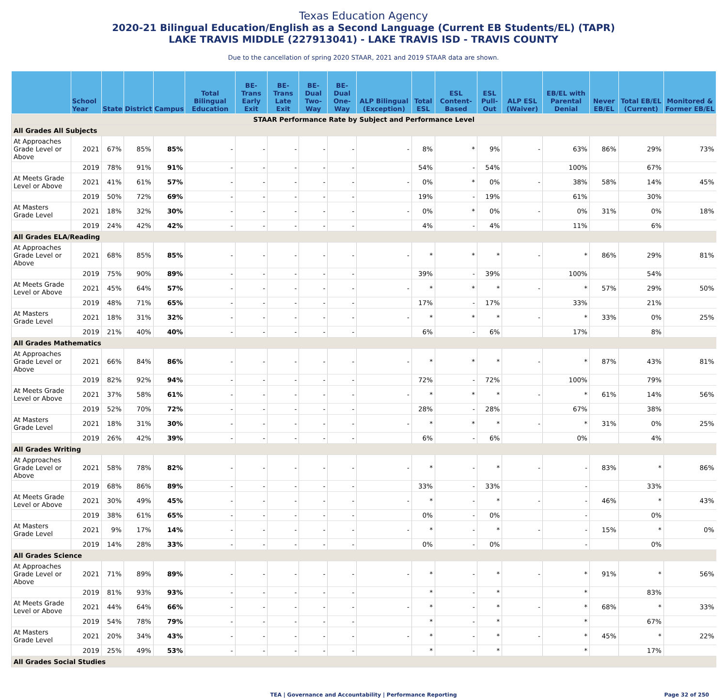Texas Education Agency
2020-21 Bilingual Education/English as a Second Language (Current EB Students/EL) (TAPR)
LAKE TRAVIS MIDDLE (227913041) - LAKE TRAVIS ISD - TRAVIS COUNTY
Due to the cancellation of spring 2020 STAAR, 2021 and 2019 STAAR data are shown.
| | School Year | State | District | Campus | Total Bilingual Education | BE-Trans Early Exit | BE-Trans Late Exit | BE-Dual Two-Way | BE-Dual One-Way | ALP Bilingual (Exception) | Total ESL | ESL Content-Based | ESL Pull-Out | ALP ESL (Waiver) | EB/EL with Parental Denial | Never EB/EL | Total EB/EL (Current) | Monitored & Former EB/EL |
| --- | --- | --- | --- | --- | --- | --- | --- | --- | --- | --- | --- | --- | --- | --- | --- | --- | --- | --- |
| STAAR Performance Rate by Subject and Performance Level | | | | | | | | | | | | | | | | | | |
| All Grades All Subjects | | | | | | | | | | | | | | | | | | |
| At Approaches Grade Level or Above | 2021 | 67% | 85% | 85% | - | - | - | - | - | - | 8% | * | 9% | - | 63% | 86% | 29% | 73% |
| | 2019 | 78% | 91% | 91% | - | - | - | - | - | | 54% | - | 54% | | 100% | | 67% | |
| At Meets Grade Level or Above | 2021 | 41% | 61% | 57% | - | - | - | - | - | - | 0% | * | 0% | - | 38% | 58% | 14% | 45% |
| | 2019 | 50% | 72% | 69% | - | - | - | - | - | | 19% | - | 19% | | 61% | | 30% | |
| At Masters Grade Level | 2021 | 18% | 32% | 30% | - | - | - | - | - | - | 0% | * | 0% | - | 0% | 31% | 0% | 18% |
| | 2019 | 24% | 42% | 42% | - | - | - | - | - | | 4% | - | 4% | | 11% | | 6% | |
| All Grades ELA/Reading | | | | | | | | | | | | | | | | | | |
| At Approaches Grade Level or Above | 2021 | 68% | 85% | 85% | - | - | - | - | - | - | * | * | * | - | * | 86% | 29% | 81% |
| | 2019 | 75% | 90% | 89% | - | - | - | - | - | | 39% | - | 39% | | 100% | | 54% | |
| At Meets Grade Level or Above | 2021 | 45% | 64% | 57% | - | - | - | - | - | - | * | * | * | - | * | 57% | 29% | 50% |
| | 2019 | 48% | 71% | 65% | - | - | - | - | - | | 17% | - | 17% | | 33% | | 21% | |
| At Masters Grade Level | 2021 | 18% | 31% | 32% | - | - | - | - | - | - | * | * | * | - | * | 33% | 0% | 25% |
| | 2019 | 21% | 40% | 40% | - | - | - | - | - | | 6% | - | 6% | | 17% | | 8% | |
| All Grades Mathematics | | | | | | | | | | | | | | | | | | |
| At Approaches Grade Level or Above | 2021 | 66% | 84% | 86% | - | - | - | - | - | - | * | * | * | - | * | 87% | 43% | 81% |
| | 2019 | 82% | 92% | 94% | - | - | - | - | - | | 72% | - | 72% | | 100% | | 79% | |
| At Meets Grade Level or Above | 2021 | 37% | 58% | 61% | - | - | - | - | - | - | * | * | * | - | * | 61% | 14% | 56% |
| | 2019 | 52% | 70% | 72% | - | - | - | - | - | | 28% | - | 28% | | 67% | | 38% | |
| At Masters Grade Level | 2021 | 18% | 31% | 30% | - | - | - | - | - | - | * | * | * | - | * | 31% | 0% | 25% |
| | 2019 | 26% | 42% | 39% | - | - | - | - | - | | 6% | - | 6% | | 0% | | 4% | |
| All Grades Writing | | | | | | | | | | | | | | | | | | |
| At Approaches Grade Level or Above | 2021 | 58% | 78% | 82% | - | - | - | - | - | - | * | - | * | - | - | 83% | * | 86% |
| | 2019 | 68% | 86% | 89% | - | - | - | - | - | | 33% | - | 33% | | - | | 33% | |
| At Meets Grade Level or Above | 2021 | 30% | 49% | 45% | - | - | - | - | - | - | * | - | * | - | - | 46% | * | 43% |
| | 2019 | 38% | 61% | 65% | - | - | - | - | - | | 0% | - | 0% | | - | | 0% | |
| At Masters Grade Level | 2021 | 9% | 17% | 14% | - | - | - | - | - | - | * | - | * | - | - | 15% | * | 0% |
| | 2019 | 14% | 28% | 33% | - | - | - | - | - | | 0% | - | 0% | | - | | 0% | |
| All Grades Science | | | | | | | | | | | | | | | | | | |
| At Approaches Grade Level or Above | 2021 | 71% | 89% | 89% | - | - | - | - | - | - | * | - | * | - | * | 91% | * | 56% |
| | 2019 | 81% | 93% | 93% | - | - | - | - | - | | * | - | * | | * | | 83% | |
| At Meets Grade Level or Above | 2021 | 44% | 64% | 66% | - | - | - | - | - | - | * | - | * | - | * | 68% | * | 33% |
| | 2019 | 54% | 78% | 79% | - | - | - | - | - | | * | - | * | | * | | 67% | |
| At Masters Grade Level | 2021 | 20% | 34% | 43% | - | - | - | - | - | - | * | - | * | - | * | 45% | * | 22% |
| | 2019 | 25% | 49% | 53% | - | - | - | - | - | | * | - | * | | * | | 17% | |
| All Grades Social Studies | | | | | | | | | | | | | | | | | | |
TEA | Governance and Accountability | Performance Reporting Page 32 of 250